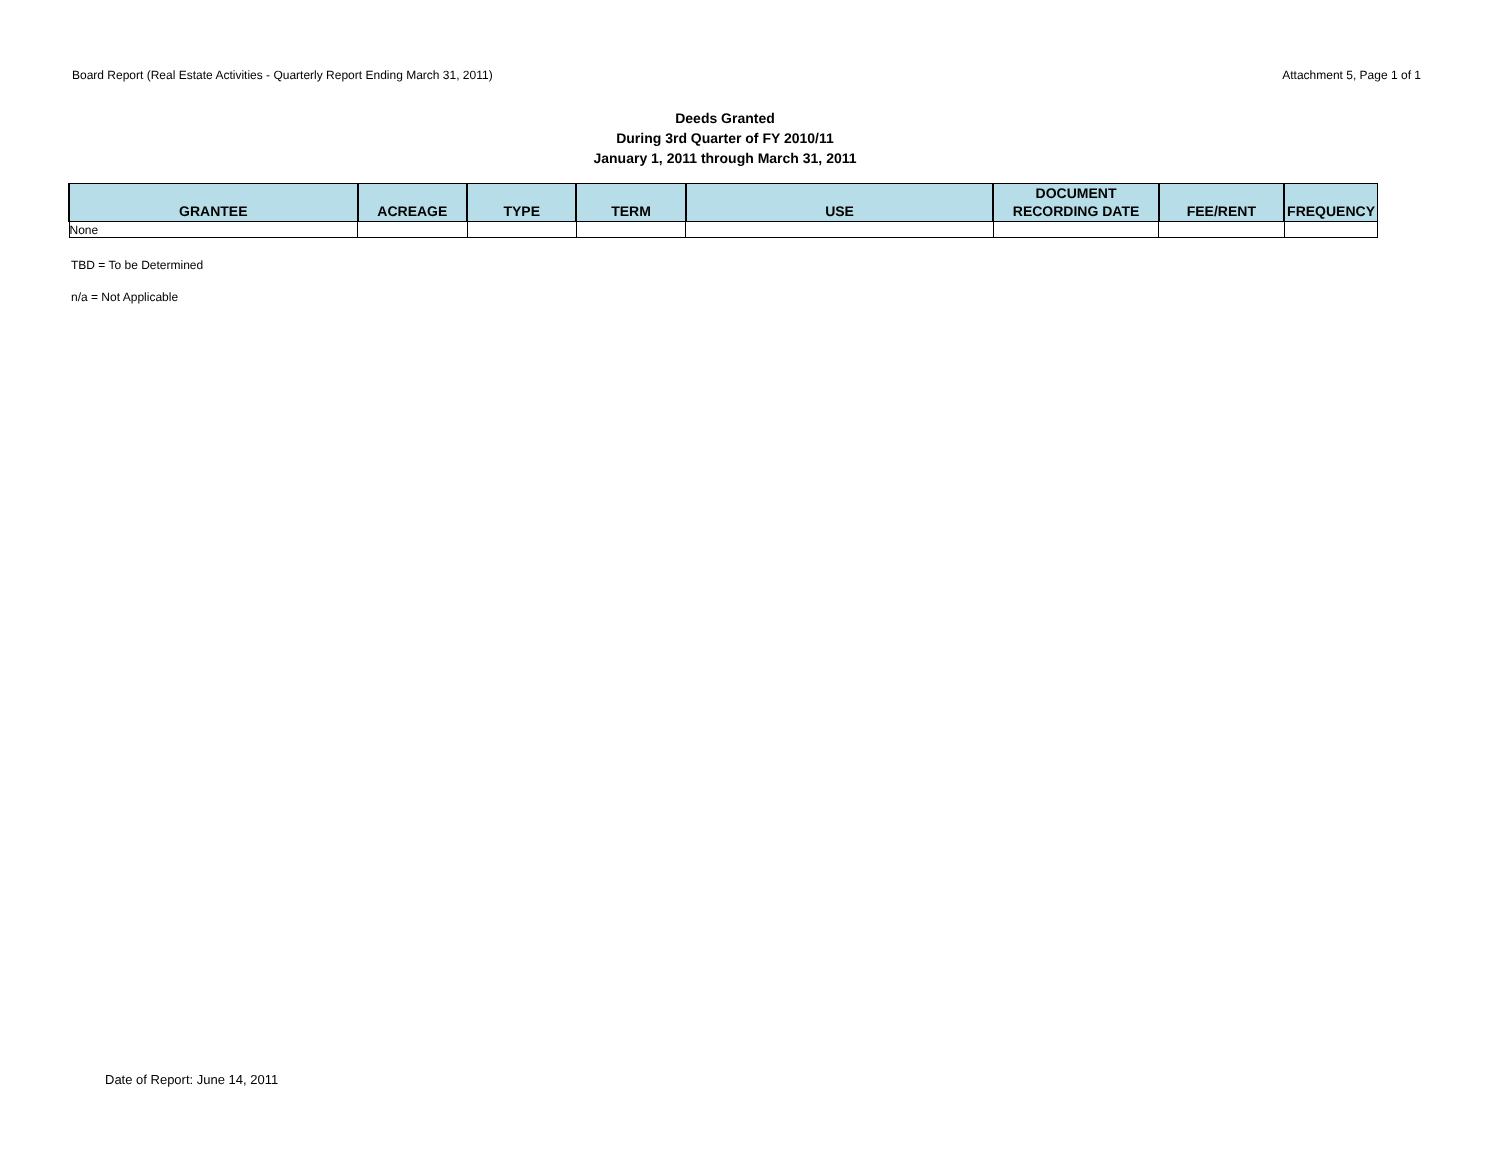Board Report (Real Estate Activities - Quarterly Report Ending March 31, 2011) Attachment 5, Page 1 of 1
Deeds Granted
During 3rd Quarter of FY 2010/11
January 1, 2011 through March 31, 2011
| GRANTEE | ACREAGE | TYPE | TERM | USE | DOCUMENT RECORDING DATE | FEE/RENT | FREQUENCY |
| --- | --- | --- | --- | --- | --- | --- | --- |
| None | | | | | | | |
TBD = To be Determined
n/a = Not Applicable
Date of Report: June 14, 2011